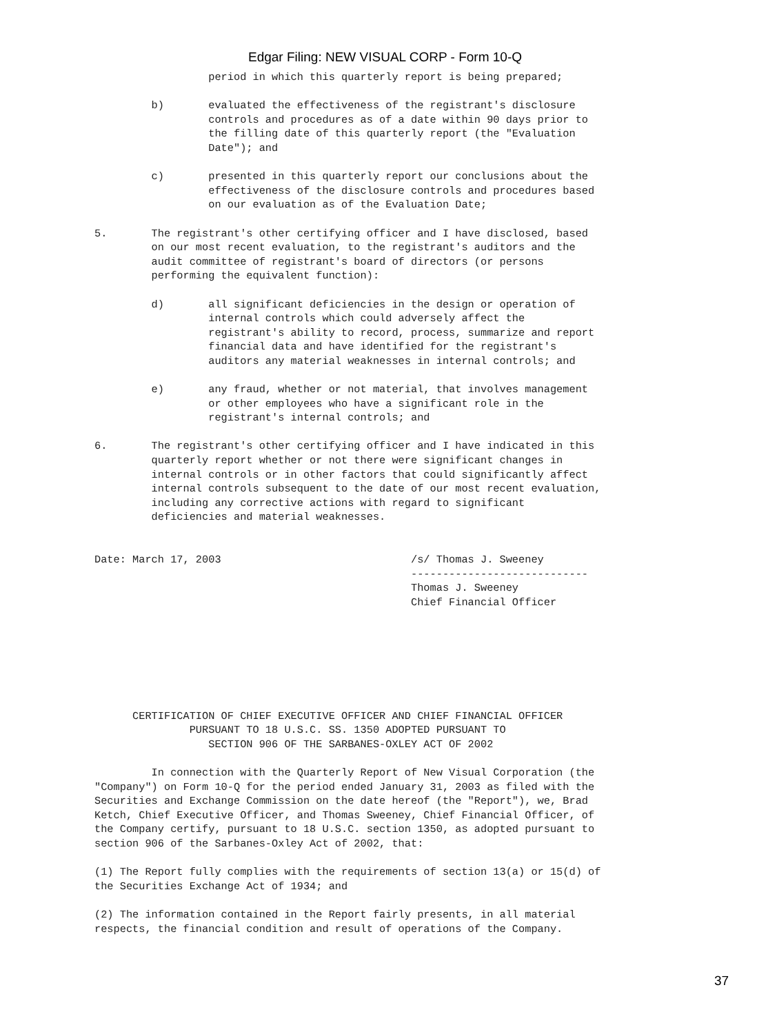Edgar Filing: NEW VISUAL CORP - Form 10-Q
                  period in which this quarterly report is being prepared;

         b)       evaluated the effectiveness of the registrant's disclosure
                  controls and procedures as of a date within 90 days prior to
                  the filling date of this quarterly report (the "Evaluation
                  Date"); and

         c)       presented in this quarterly report our conclusions about the
                  effectiveness of the disclosure controls and procedures based
                  on our evaluation as of the Evaluation Date;

5.       The registrant's other certifying officer and I have disclosed, based
         on our most recent evaluation, to the registrant's auditors and the
         audit committee of registrant's board of directors (or persons
         performing the equivalent function):

         d)       all significant deficiencies in the design or operation of
                  internal controls which could adversely affect the
                  registrant's ability to record, process, summarize and report
                  financial data and have identified for the registrant's
                  auditors any material weaknesses in internal controls; and

         e)       any fraud, whether or not material, that involves management
                  or other employees who have a significant role in the
                  registrant's internal controls; and

6.       The registrant's other certifying officer and I have indicated in this
         quarterly report whether or not there were significant changes in
         internal controls or in other factors that could significantly affect
         internal controls subsequent to the date of our most recent evaluation,
         including any corrective actions with regard to significant
         deficiencies and material weaknesses.


Date: March 17, 2003                              /s/ Thomas J. Sweeney
                                                  ----------------------------
                                                  Thomas J. Sweeney
                                                  Chief Financial Officer







      CERTIFICATION OF CHIEF EXECUTIVE OFFICER AND CHIEF FINANCIAL OFFICER
               PURSUANT TO 18 U.S.C. SS. 1350 ADOPTED PURSUANT TO
                  SECTION 906 OF THE SARBANES-OXLEY ACT OF 2002

         In connection with the Quarterly Report of New Visual Corporation (the
"Company") on Form 10-Q for the period ended January 31, 2003 as filed with the
Securities and Exchange Commission on the date hereof (the "Report"), we, Brad
Ketch, Chief Executive Officer, and Thomas Sweeney, Chief Financial Officer, of
the Company certify, pursuant to 18 U.S.C. section 1350, as adopted pursuant to
section 906 of the Sarbanes-Oxley Act of 2002, that:

(1) The Report fully complies with the requirements of section 13(a) or 15(d) of
the Securities Exchange Act of 1934; and

(2) The information contained in the Report fairly presents, in all material
respects, the financial condition and result of operations of the Company.
37